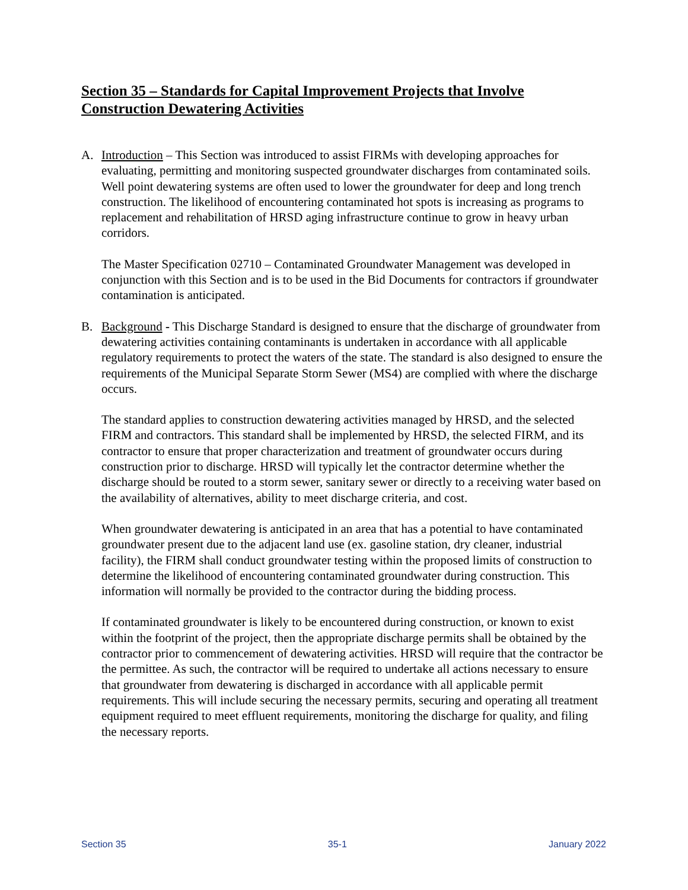Section 35 – Standards for Capital Improvement Projects that Involve Construction Dewatering Activities
A. Introduction – This Section was introduced to assist FIRMs with developing approaches for evaluating, permitting and monitoring suspected groundwater discharges from contaminated soils. Well point dewatering systems are often used to lower the groundwater for deep and long trench construction. The likelihood of encountering contaminated hot spots is increasing as programs to replacement and rehabilitation of HRSD aging infrastructure continue to grow in heavy urban corridors.
The Master Specification 02710 – Contaminated Groundwater Management was developed in conjunction with this Section and is to be used in the Bid Documents for contractors if groundwater contamination is anticipated.
B. Background - This Discharge Standard is designed to ensure that the discharge of groundwater from dewatering activities containing contaminants is undertaken in accordance with all applicable regulatory requirements to protect the waters of the state. The standard is also designed to ensure the requirements of the Municipal Separate Storm Sewer (MS4) are complied with where the discharge occurs.
The standard applies to construction dewatering activities managed by HRSD, and the selected FIRM and contractors. This standard shall be implemented by HRSD, the selected FIRM, and its contractor to ensure that proper characterization and treatment of groundwater occurs during construction prior to discharge. HRSD will typically let the contractor determine whether the discharge should be routed to a storm sewer, sanitary sewer or directly to a receiving water based on the availability of alternatives, ability to meet discharge criteria, and cost.
When groundwater dewatering is anticipated in an area that has a potential to have contaminated groundwater present due to the adjacent land use (ex. gasoline station, dry cleaner, industrial facility), the FIRM shall conduct groundwater testing within the proposed limits of construction to determine the likelihood of encountering contaminated groundwater during construction. This information will normally be provided to the contractor during the bidding process.
If contaminated groundwater is likely to be encountered during construction, or known to exist within the footprint of the project, then the appropriate discharge permits shall be obtained by the contractor prior to commencement of dewatering activities. HRSD will require that the contractor be the permittee. As such, the contractor will be required to undertake all actions necessary to ensure that groundwater from dewatering is discharged in accordance with all applicable permit requirements. This will include securing the necessary permits, securing and operating all treatment equipment required to meet effluent requirements, monitoring the discharge for quality, and filing the necessary reports.
Section 35 35-1 January 2022